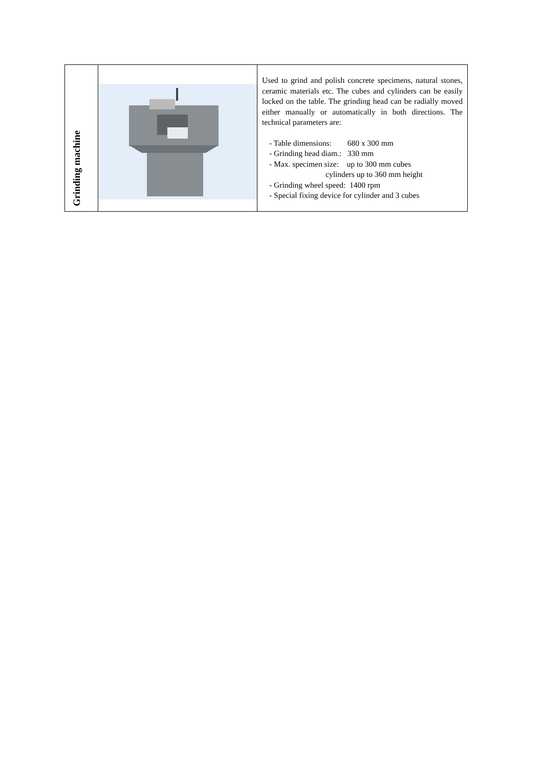| Grinding machine | | Used to grind and polish concrete specimens, natural stones, ceramic materials etc. The cubes and cylinders can be easily locked on the table. The grinding head can be radially moved either manually or automatically in both directions. The technical parameters are: - Table dimensions: 680 x 300 mm - Grinding head diam.: 330 mm - Max. specimen size: up to 300 mm cubes cylinders up to 360 mm height - Grinding wheel speed: 1400 rpm - Special fixing device for cylinder and 3 cubes |